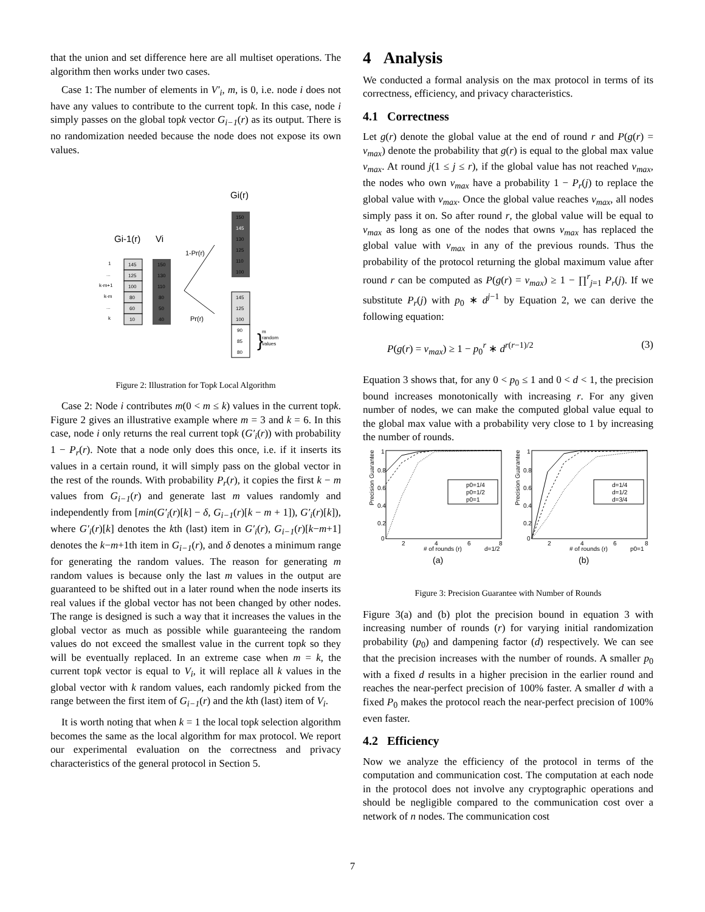that the union and set difference here are all multiset operations. The algorithm then works under two cases.
Case 1: The number of elements in V′<sub>i</sub>, m, is 0, i.e. node i does not have any values to contribute to the current topk. In this case, node i simply passes on the global topk vector G<sub>i−1</sub>(r) as its output. There is no randomization needed because the node does not expose its own values.
Gi(r)
Gi-1(r)
Vi
1
...
k-m+1
k-m
...
k
145
125
100
80
60
10
150
130
110
80
50
40
150
145
130
125
110
100
145
125
100
90
85
80
m
random
values
}
1-Pr(r)
Pr(r)
Figure 2: Illustration for Topk Local Algorithm
Case 2: Node i contributes m(0 < m ≤ k) values in the current topk. Figure 2 gives an illustrative example where m = 3 and k = 6. In this case, node i only returns the real current topk (G′<sub>i</sub>(r)) with probability 1 − P<sub>r</sub>(r). Note that a node only does this once, i.e. if it inserts its values in a certain round, it will simply pass on the global vector in the rest of the rounds. With probability P<sub>r</sub>(r), it copies the first k − m values from G<sub>i−1</sub>(r) and generate last m values randomly and independently from [min(G′<sub>i</sub>(r)[k] − δ, G<sub>i−1</sub>(r)[k − m + 1]), G′<sub>i</sub>(r)[k]), where G′<sub>i</sub>(r)[k] denotes the kth (last) item in G′<sub>i</sub>(r), G<sub>i−1</sub>(r)[k−m+1] denotes the k−m+1th item in G<sub>i−1</sub>(r), and δ denotes a minimum range for generating the random values. The reason for generating m random values is because only the last m values in the output are guaranteed to be shifted out in a later round when the node inserts its real values if the global vector has not been changed by other nodes. The range is designed is such a way that it increases the values in the global vector as much as possible while guaranteeing the random values do not exceed the smallest value in the current topk so they will be eventually replaced. In an extreme case when m = k, the current topk vector is equal to V<sub>i</sub>, it will replace all k values in the global vector with k random values, each randomly picked from the range between the first item of G<sub>i−1</sub>(r) and the kth (last) item of V<sub>i</sub>.
It is worth noting that when k = 1 the local topk selection algorithm becomes the same as the local algorithm for max protocol. We report our experimental evaluation on the correctness and privacy characteristics of the general protocol in Section 5.
4 Analysis
We conducted a formal analysis on the max protocol in terms of its correctness, efficiency, and privacy characteristics.
4.1 Correctness
Let g(r) denote the global value at the end of round r and P(g(r) = v<sub>max</sub>) denote the probability that g(r) is equal to the global max value v<sub>max</sub>. At round j(1 ≤ j ≤ r), if the global value has not reached v<sub>max</sub>, the nodes who own v<sub>max</sub> have a probability 1 − P<sub>r</sub>(j) to replace the global value with v<sub>max</sub>. Once the global value reaches v<sub>max</sub>, all nodes simply pass it on. So after round r, the global value will be equal to v<sub>max</sub> as long as one of the nodes that owns v<sub>max</sub> has replaced the global value with v<sub>max</sub> in any of the previous rounds. Thus the probability of the protocol returning the global maximum value after round r can be computed as P(g(r) = v<sub>max</sub>) ≥ 1 − ∏<sup>r</sup><sub>j=1</sub> P<sub>r</sub>(j). If we substitute P<sub>r</sub>(j) with p<sub>0</sub> ∗ d<sup>j−1</sup> by Equation 2, we can derive the following equation:
P(g(r) = v<sub>max</sub>) ≥ 1 − p<sub>0</sub><sup>r</sup> ∗ d<sup>r(r−1)/2</sup> (3)
Equation 3 shows that, for any 0 < p<sub>0</sub> ≤ 1 and 0 < d < 1, the precision bound increases monotonically with increasing r. For any given number of nodes, we can make the computed global value equal to the global max value with a probability very close to 1 by increasing the number of rounds.
Precision Guarantee
Precision Guarantee
1
0.8
0.6
0.4
0.2
0
1
0.8
0.6
0.4
0.2
0
2
4
6
8
2
4
6
8
# of rounds (r)
d=1/2
# of rounds (r)
p0=1
p0=1/4
p0=1/2
p0=1
d=1/4
d=1/2
d=3/4
(a)
(b)
Figure 3: Precision Guarantee with Number of Rounds
Figure 3(a) and (b) plot the precision bound in equation 3 with increasing number of rounds (r) for varying initial randomization probability (p<sub>0</sub>) and dampening factor (d) respectively. We can see that the precision increases with the number of rounds. A smaller p<sub>0</sub> with a fixed d results in a higher precision in the earlier round and reaches the near-perfect precision of 100% faster. A smaller d with a fixed P<sub>0</sub> makes the protocol reach the near-perfect precision of 100% even faster.
4.2 Efficiency
Now we analyze the efficiency of the protocol in terms of the computation and communication cost. The computation at each node in the protocol does not involve any cryptographic operations and should be negligible compared to the communication cost over a network of n nodes. The communication cost
7